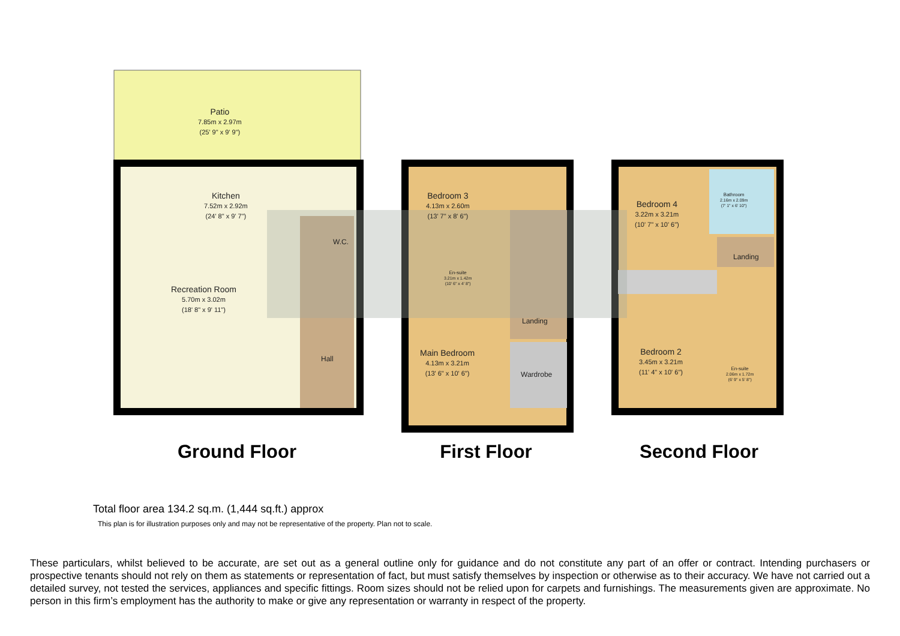Patio
7.85m x 2.97m
(25' 9" x 9' 9")
Kitchen
7.52m x 2.92m
(24' 8" x 9' 7")
W.C.
Recreation Room
5.70m x 3.02m
(18' 8" x 9' 11")
Hall
Bedroom 3
4.13m x 2.60m
(13' 7" x 8' 6")
En-suite
3.21m x 1.42m
(10' 6" x 4' 8")
Landing
Main Bedroom
4.13m x 3.21m
(13' 6" x 10' 6")
Wardrobe
Bedroom 4
3.22m x 3.21m
(10' 7" x 10' 6")
Bathroom
2.16m x 2.09m
(7' 1" x 6' 10")
Landing
Bedroom 2
3.45m x 3.21m
(11' 4" x 10' 6")
En-suite
2.06m x 1.72m
(6' 9" x 5' 8")
Ground Floor First Floor Second Floor
Total floor area 134.2 sq.m. (1,444 sq.ft.) approx
This plan is for illustration purposes only and may not be representative of the property. Plan not to scale.
These particulars, whilst believed to be accurate, are set out as a general outline only for guidance and do not constitute any part of an offer or contract. Intending purchasers or prospective tenants should not rely on them as statements or representation of fact, but must satisfy themselves by inspection or otherwise as to their accuracy. We have not carried out a detailed survey, not tested the services, appliances and specific fittings. Room sizes should not be relied upon for carpets and furnishings. The measurements given are approximate. No person in this firm’s employment has the authority to make or give any representation or warranty in respect of the property.